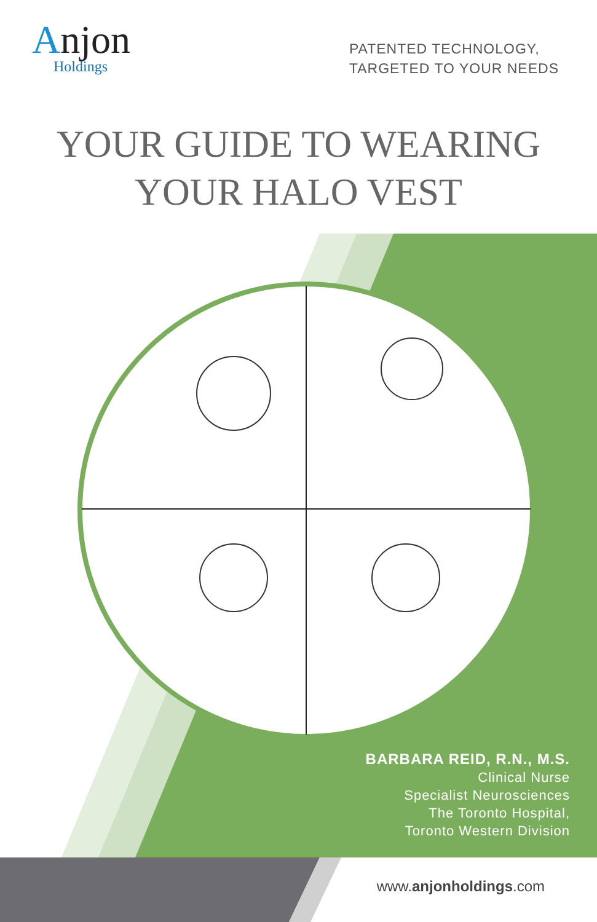Anjon
Holdings
PATENTED TECHNOLOGY,
TARGETED TO YOUR NEEDS
YOUR GUIDE TO WEARING
YOUR HALO VEST
BARBARA REID, R.N., M.S.
Clinical Nurse
Specialist Neurosciences
The Toronto Hospital,
Toronto Western Division
www.anjonholdings.com